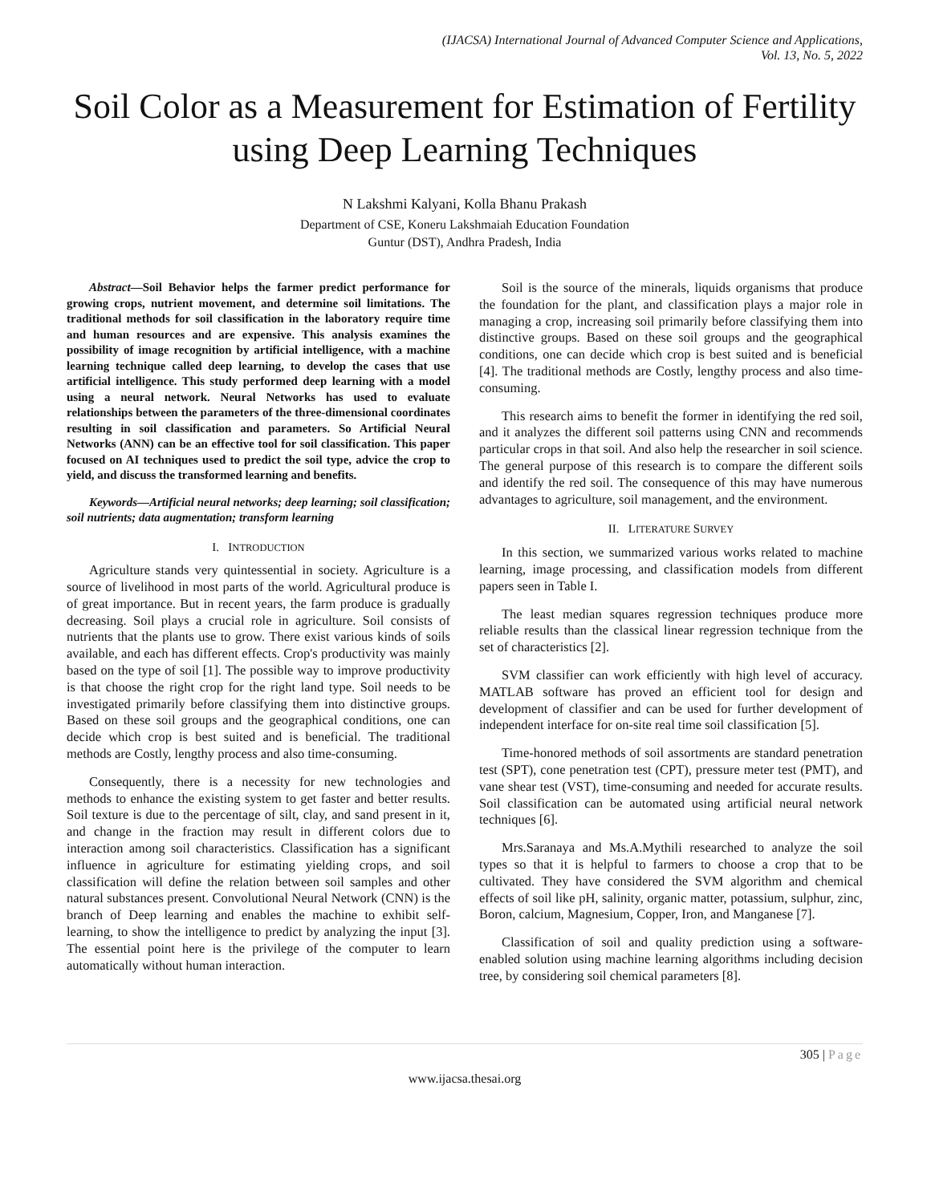(IJACSA) International Journal of Advanced Computer Science and Applications,
Vol. 13, No. 5, 2022
Soil Color as a Measurement for Estimation of Fertility using Deep Learning Techniques
N Lakshmi Kalyani, Kolla Bhanu Prakash
Department of CSE, Koneru Lakshmaiah Education Foundation
Guntur (DST), Andhra Pradesh, India
Abstract—Soil Behavior helps the farmer predict performance for growing crops, nutrient movement, and determine soil limitations. The traditional methods for soil classification in the laboratory require time and human resources and are expensive. This analysis examines the possibility of image recognition by artificial intelligence, with a machine learning technique called deep learning, to develop the cases that use artificial intelligence. This study performed deep learning with a model using a neural network. Neural Networks has used to evaluate relationships between the parameters of the three-dimensional coordinates resulting in soil classification and parameters. So Artificial Neural Networks (ANN) can be an effective tool for soil classification. This paper focused on AI techniques used to predict the soil type, advice the crop to yield, and discuss the transformed learning and benefits.
Keywords—Artificial neural networks; deep learning; soil classification; soil nutrients; data augmentation; transform learning
I. INTRODUCTION
Agriculture stands very quintessential in society. Agriculture is a source of livelihood in most parts of the world. Agricultural produce is of great importance. But in recent years, the farm produce is gradually decreasing. Soil plays a crucial role in agriculture. Soil consists of nutrients that the plants use to grow. There exist various kinds of soils available, and each has different effects. Crop's productivity was mainly based on the type of soil [1]. The possible way to improve productivity is that choose the right crop for the right land type. Soil needs to be investigated primarily before classifying them into distinctive groups. Based on these soil groups and the geographical conditions, one can decide which crop is best suited and is beneficial. The traditional methods are Costly, lengthy process and also time-consuming.
Consequently, there is a necessity for new technologies and methods to enhance the existing system to get faster and better results. Soil texture is due to the percentage of silt, clay, and sand present in it, and change in the fraction may result in different colors due to interaction among soil characteristics. Classification has a significant influence in agriculture for estimating yielding crops, and soil classification will define the relation between soil samples and other natural substances present. Convolutional Neural Network (CNN) is the branch of Deep learning and enables the machine to exhibit self-learning, to show the intelligence to predict by analyzing the input [3]. The essential point here is the privilege of the computer to learn automatically without human interaction.
Soil is the source of the minerals, liquids organisms that produce the foundation for the plant, and classification plays a major role in managing a crop, increasing soil primarily before classifying them into distinctive groups. Based on these soil groups and the geographical conditions, one can decide which crop is best suited and is beneficial [4]. The traditional methods are Costly, lengthy process and also time-consuming.
This research aims to benefit the former in identifying the red soil, and it analyzes the different soil patterns using CNN and recommends particular crops in that soil. And also help the researcher in soil science. The general purpose of this research is to compare the different soils and identify the red soil. The consequence of this may have numerous advantages to agriculture, soil management, and the environment.
II. LITERATURE SURVEY
In this section, we summarized various works related to machine learning, image processing, and classification models from different papers seen in Table I.
The least median squares regression techniques produce more reliable results than the classical linear regression technique from the set of characteristics [2].
SVM classifier can work efficiently with high level of accuracy. MATLAB software has proved an efficient tool for design and development of classifier and can be used for further development of independent interface for on-site real time soil classification [5].
Time-honored methods of soil assortments are standard penetration test (SPT), cone penetration test (CPT), pressure meter test (PMT), and vane shear test (VST), time-consuming and needed for accurate results. Soil classification can be automated using artificial neural network techniques [6].
Mrs.Saranaya and Ms.A.Mythili researched to analyze the soil types so that it is helpful to farmers to choose a crop that to be cultivated. They have considered the SVM algorithm and chemical effects of soil like pH, salinity, organic matter, potassium, sulphur, zinc, Boron, calcium, Magnesium, Copper, Iron, and Manganese [7].
Classification of soil and quality prediction using a software-enabled solution using machine learning algorithms including decision tree, by considering soil chemical parameters [8].
305 | Page
www.ijacsa.thesai.org